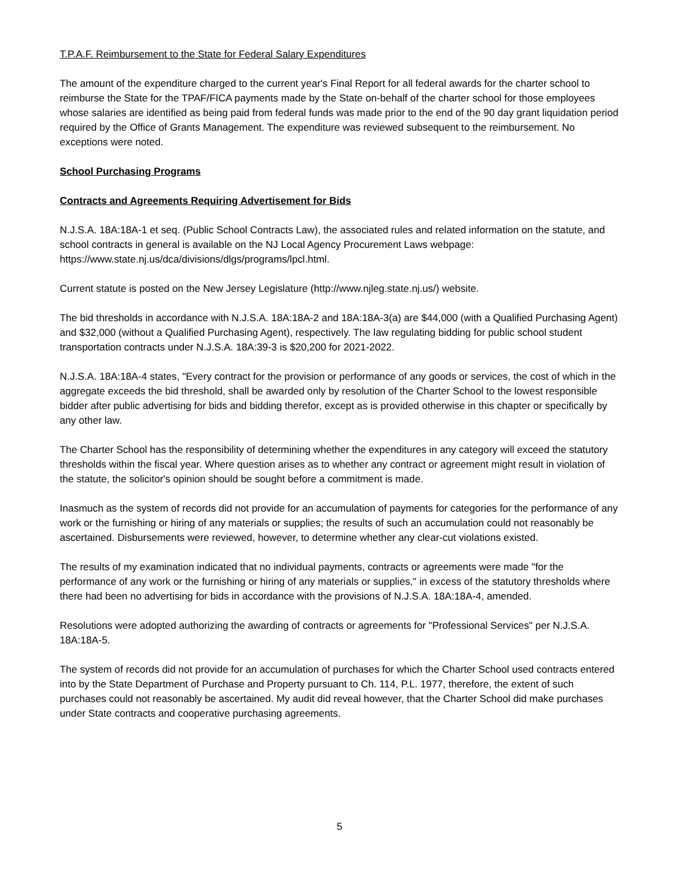T.P.A.F. Reimbursement to the State for Federal Salary Expenditures
The amount of the expenditure charged to the current year's Final Report for all federal awards for the charter school to reimburse the State for the TPAF/FICA payments made by the State on-behalf of the charter school for those employees whose salaries are identified as being paid from federal funds was made prior to the end of the 90 day grant liquidation period required by the Office of Grants Management. The expenditure was reviewed subsequent to the reimbursement. No exceptions were noted.
School Purchasing Programs
Contracts and Agreements Requiring Advertisement for Bids
N.J.S.A. 18A:18A-1 et seq. (Public School Contracts Law), the associated rules and related information on the statute, and school contracts in general is available on the NJ Local Agency Procurement Laws webpage: https://www.state.nj.us/dca/divisions/dlgs/programs/lpcl.html.
Current statute is posted on the New Jersey Legislature (http://www.njleg.state.nj.us/) website.
The bid thresholds in accordance with N.J.S.A. 18A:18A-2 and 18A:18A-3(a) are $44,000 (with a Qualified Purchasing Agent) and $32,000 (without a Qualified Purchasing Agent), respectively. The law regulating bidding for public school student transportation contracts under N.J.S.A. 18A:39-3 is $20,200 for 2021-2022.
N.J.S.A. 18A:18A-4 states, "Every contract for the provision or performance of any goods or services, the cost of which in the aggregate exceeds the bid threshold, shall be awarded only by resolution of the Charter School to the lowest responsible bidder after public advertising for bids and bidding therefor, except as is provided otherwise in this chapter or specifically by any other law.
The Charter School has the responsibility of determining whether the expenditures in any category will exceed the statutory thresholds within the fiscal year. Where question arises as to whether any contract or agreement might result in violation of the statute, the solicitor's opinion should be sought before a commitment is made.
Inasmuch as the system of records did not provide for an accumulation of payments for categories for the performance of any work or the furnishing or hiring of any materials or supplies; the results of such an accumulation could not reasonably be ascertained. Disbursements were reviewed, however, to determine whether any clear-cut violations existed.
The results of my examination indicated that no individual payments, contracts or agreements were made "for the performance of any work or the furnishing or hiring of any materials or supplies," in excess of the statutory thresholds where there had been no advertising for bids in accordance with the provisions of N.J.S.A. 18A:18A-4, amended.
Resolutions were adopted authorizing the awarding of contracts or agreements for "Professional Services" per N.J.S.A. 18A:18A-5.
The system of records did not provide for an accumulation of purchases for which the Charter School used contracts entered into by the State Department of Purchase and Property pursuant to Ch. 114, P.L. 1977, therefore, the extent of such purchases could not reasonably be ascertained. My audit did reveal however, that the Charter School did make purchases under State contracts and cooperative purchasing agreements.
5